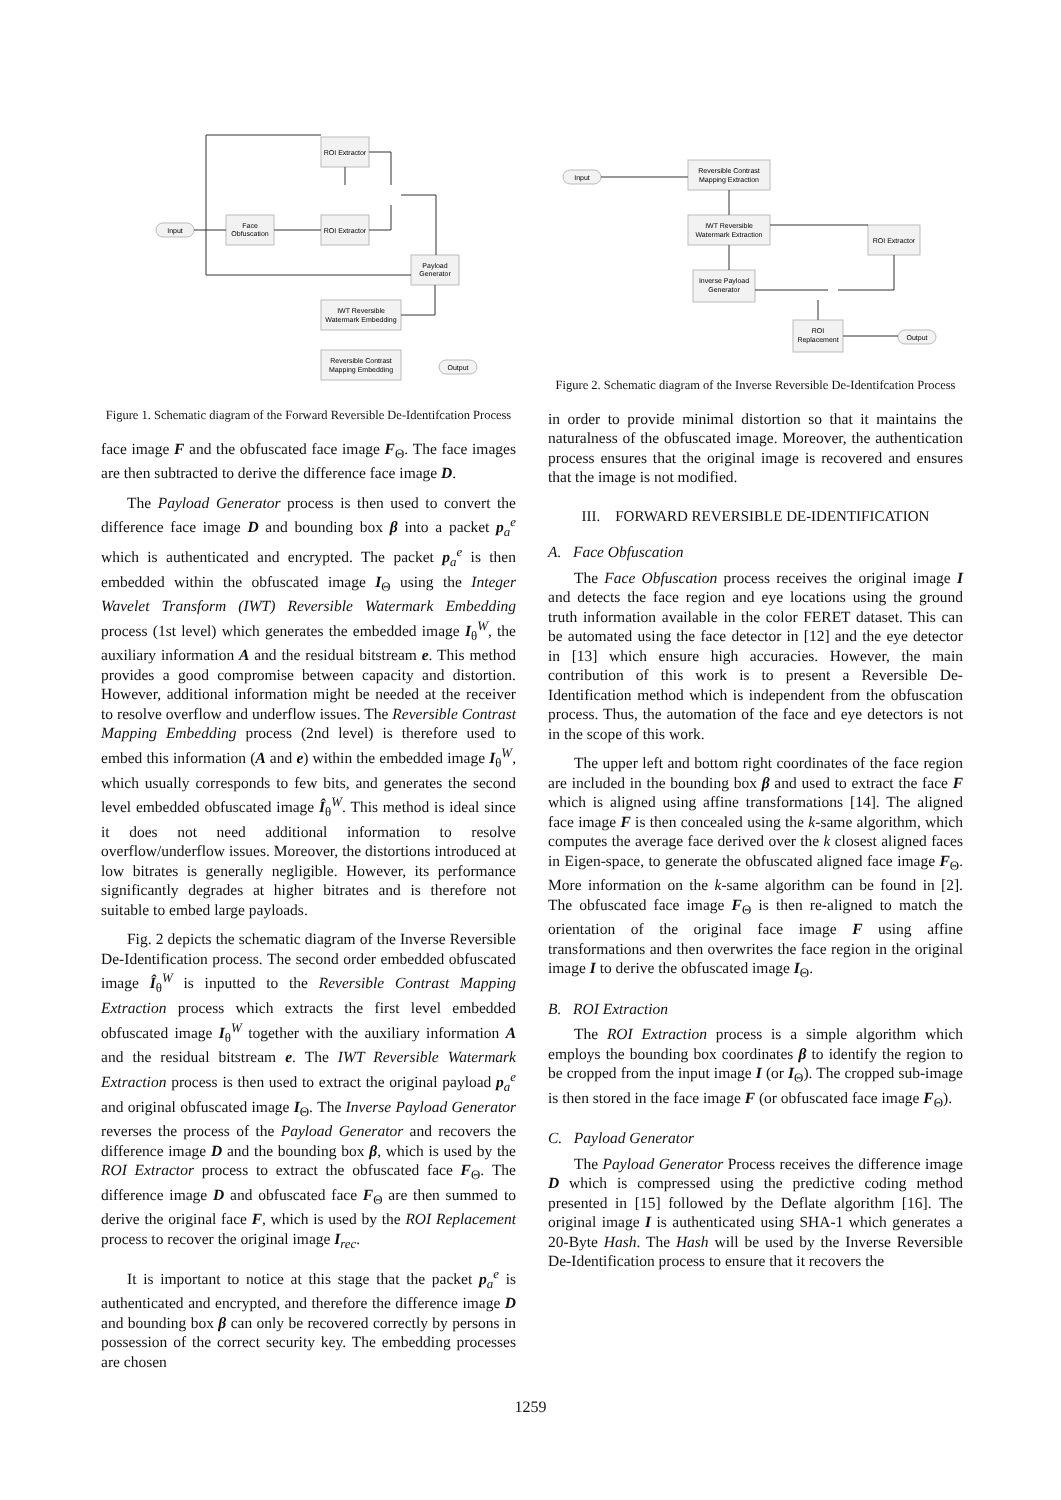ROI Extractor
Face
Obfuscation
ROI Extractor
Payload
Generator
IWT Reversible
Watermark Embedding
Reversible Contrast
Mapping Embedding
Input
Output
Figure 1. Schematic diagram of the Forward Reversible De-Identifcation Process
face image F and the obfuscated face image F<sub>Θ</sub>. The face images are then subtracted to derive the difference face image D.
The Payload Generator process is then used to convert the difference face image D and bounding box β into a packet p<sub>a</sub><sup>e</sup> which is authenticated and encrypted. The packet p<sub>a</sub><sup>e</sup> is then embedded within the obfuscated image I<sub>Θ</sub> using the Integer Wavelet Transform (IWT) Reversible Watermark Embedding process (1st level) which generates the embedded image I<sub>θ</sub><sup>W</sup>, the auxiliary information A and the residual bitstream e. This method provides a good compromise between capacity and distortion. However, additional information might be needed at the receiver to resolve overflow and underflow issues. The Reversible Contrast Mapping Embedding process (2nd level) is therefore used to embed this information (A and e) within the embedded image I<sub>θ</sub><sup>W</sup>, which usually corresponds to few bits, and generates the second level embedded obfuscated image Î<sub>θ</sub><sup>W</sup>. This method is ideal since it does not need additional information to resolve overflow/underflow issues. Moreover, the distortions introduced at low bitrates is generally negligible. However, its performance significantly degrades at higher bitrates and is therefore not suitable to embed large payloads.
Fig. 2 depicts the schematic diagram of the Inverse Reversible De-Identification process. The second order embedded obfuscated image Î<sub>θ</sub><sup>W</sup> is inputted to the Reversible Contrast Mapping Extraction process which extracts the first level embedded obfuscated image I<sub>θ</sub><sup>W</sup> together with the auxiliary information A and the residual bitstream e. The IWT Reversible Watermark Extraction process is then used to extract the original payload p<sub>a</sub><sup>e</sup> and original obfuscated image I<sub>Θ</sub>. The Inverse Payload Generator reverses the process of the Payload Generator and recovers the difference image D and the bounding box β, which is used by the ROI Extractor process to extract the obfuscated face F<sub>Θ</sub>. The difference image D and obfuscated face F<sub>Θ</sub> are then summed to derive the original face F, which is used by the ROI Replacement process to recover the original image I<sub>rec</sub>.
It is important to notice at this stage that the packet p<sub>a</sub><sup>e</sup> is authenticated and encrypted, and therefore the difference image D and bounding box β can only be recovered correctly by persons in possession of the correct security key. The embedding processes are chosen
Reversible Contrast
Mapping Extraction
IWT Reversible
Watermark Extraction
ROI Extractor
Inverse Payload
Generator
ROI
Replacement
Input
Output
Figure 2. Schematic diagram of the Inverse Reversible De-Identifcation Process
in order to provide minimal distortion so that it maintains the naturalness of the obfuscated image. Moreover, the authentication process ensures that the original image is recovered and ensures that the image is not modified.
III. FORWARD REVERSIBLE DE-IDENTIFICATION
A. Face Obfuscation
The Face Obfuscation process receives the original image I and detects the face region and eye locations using the ground truth information available in the color FERET dataset. This can be automated using the face detector in [12] and the eye detector in [13] which ensure high accuracies. However, the main contribution of this work is to present a Reversible De-Identification method which is independent from the obfuscation process. Thus, the automation of the face and eye detectors is not in the scope of this work.
The upper left and bottom right coordinates of the face region are included in the bounding box β and used to extract the face F which is aligned using affine transformations [14]. The aligned face image F is then concealed using the k-same algorithm, which computes the average face derived over the k closest aligned faces in Eigen-space, to generate the obfuscated aligned face image F<sub>Θ</sub>. More information on the k-same algorithm can be found in [2]. The obfuscated face image F<sub>Θ</sub> is then re-aligned to match the orientation of the original face image F using affine transformations and then overwrites the face region in the original image I to derive the obfuscated image I<sub>Θ</sub>.
B. ROI Extraction
The ROI Extraction process is a simple algorithm which employs the bounding box coordinates β to identify the region to be cropped from the input image I (or I<sub>Θ</sub>). The cropped sub-image is then stored in the face image F (or obfuscated face image F<sub>Θ</sub>).
C. Payload Generator
The Payload Generator Process receives the difference image D which is compressed using the predictive coding method presented in [15] followed by the Deflate algorithm [16]. The original image I is authenticated using SHA-1 which generates a 20-Byte Hash. The Hash will be used by the Inverse Reversible De-Identification process to ensure that it recovers the
1259